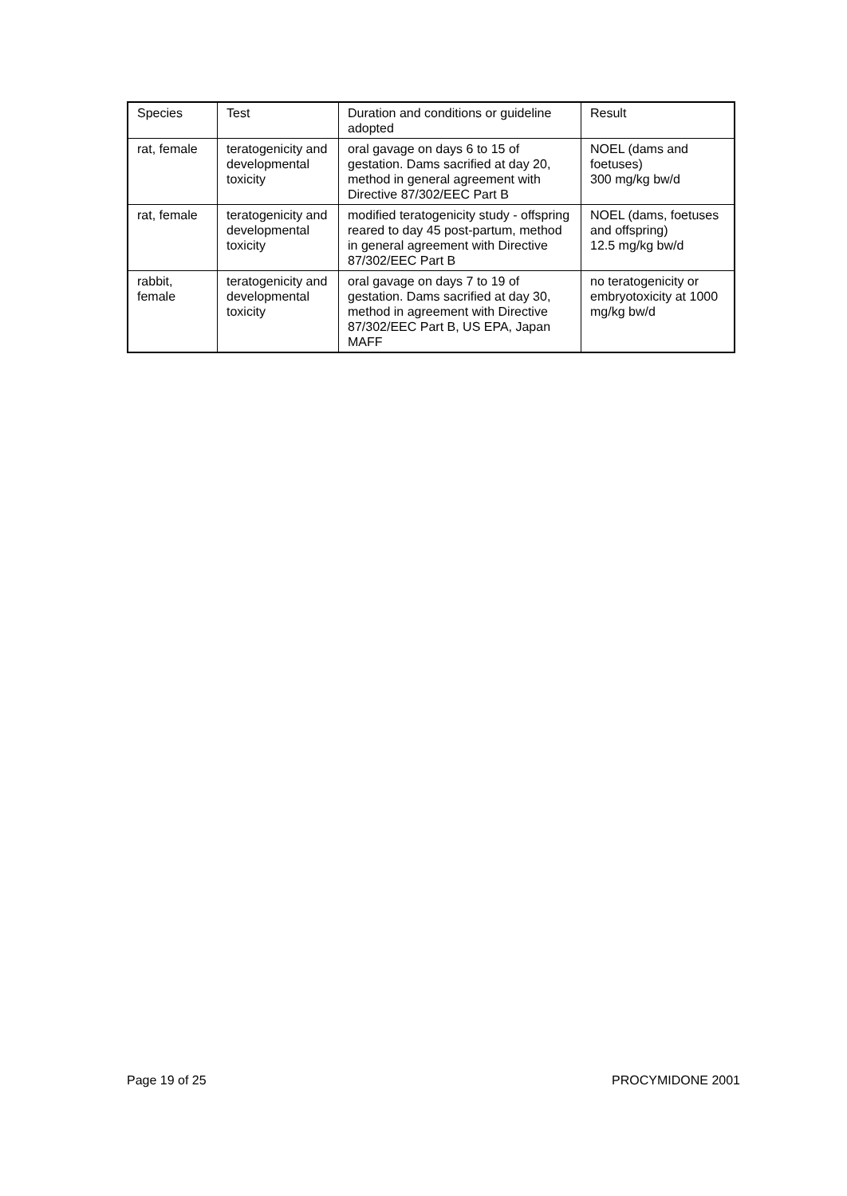| Species | Test | Duration and conditions or guideline adopted | Result |
| --- | --- | --- | --- |
| rat, female | teratogenicity and developmental toxicity | oral gavage on days 6 to 15 of gestation. Dams sacrified at day 20, method in general agreement with Directive 87/302/EEC Part B | NOEL (dams and foetuses) 300 mg/kg bw/d |
| rat, female | teratogenicity and developmental toxicity | modified teratogenicity study - offspring reared to day 45 post-partum, method in general agreement with Directive 87/302/EEC Part B | NOEL (dams, foetuses and offspring) 12.5 mg/kg bw/d |
| rabbit, female | teratogenicity and developmental toxicity | oral gavage on days 7 to 19 of gestation. Dams sacrified at day 30, method in agreement with Directive 87/302/EEC Part B, US EPA, Japan MAFF | no teratogenicity or embryotoxicity at 1000 mg/kg bw/d |
Page 19 of 25 PROCYMIDONE 2001